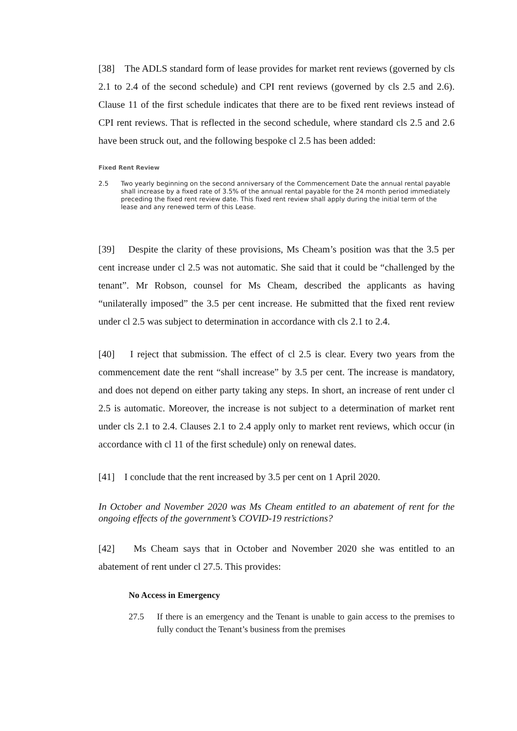[38] The ADLS standard form of lease provides for market rent reviews (governed by cls 2.1 to 2.4 of the second schedule) and CPI rent reviews (governed by cls 2.5 and 2.6). Clause 11 of the first schedule indicates that there are to be fixed rent reviews instead of CPI rent reviews. That is reflected in the second schedule, where standard cls 2.5 and 2.6 have been struck out, and the following bespoke cl 2.5 has been added:
Fixed Rent Review
2.5
Two yearly beginning on the second anniversary of the Commencement Date the annual rental payable shall increase by a fixed rate of 3.5% of the annual rental payable for the 24 month period immediately preceding the fixed rent review date. This fixed rent review shall apply during the initial term of the lease and any renewed term of this Lease.
[39] Despite the clarity of these provisions, Ms Cheam’s position was that the 3.5 per cent increase under cl 2.5 was not automatic. She said that it could be “challenged by the tenant”. Mr Robson, counsel for Ms Cheam, described the applicants as having “unilaterally imposed” the 3.5 per cent increase. He submitted that the fixed rent review under cl 2.5 was subject to determination in accordance with cls 2.1 to 2.4.
[40] I reject that submission. The effect of cl 2.5 is clear. Every two years from the commencement date the rent “shall increase” by 3.5 per cent. The increase is mandatory, and does not depend on either party taking any steps. In short, an increase of rent under cl 2.5 is automatic. Moreover, the increase is not subject to a determination of market rent under cls 2.1 to 2.4. Clauses 2.1 to 2.4 apply only to market rent reviews, which occur (in accordance with cl 11 of the first schedule) only on renewal dates.
[41] I conclude that the rent increased by 3.5 per cent on 1 April 2020.
In October and November 2020 was Ms Cheam entitled to an abatement of rent for the ongoing effects of the government’s COVID-19 restrictions?
[42] Ms Cheam says that in October and November 2020 she was entitled to an abatement of rent under cl 27.5. This provides:
No Access in Emergency
27.5 If there is an emergency and the Tenant is unable to gain access to the premises to fully conduct the Tenant’s business from the premises